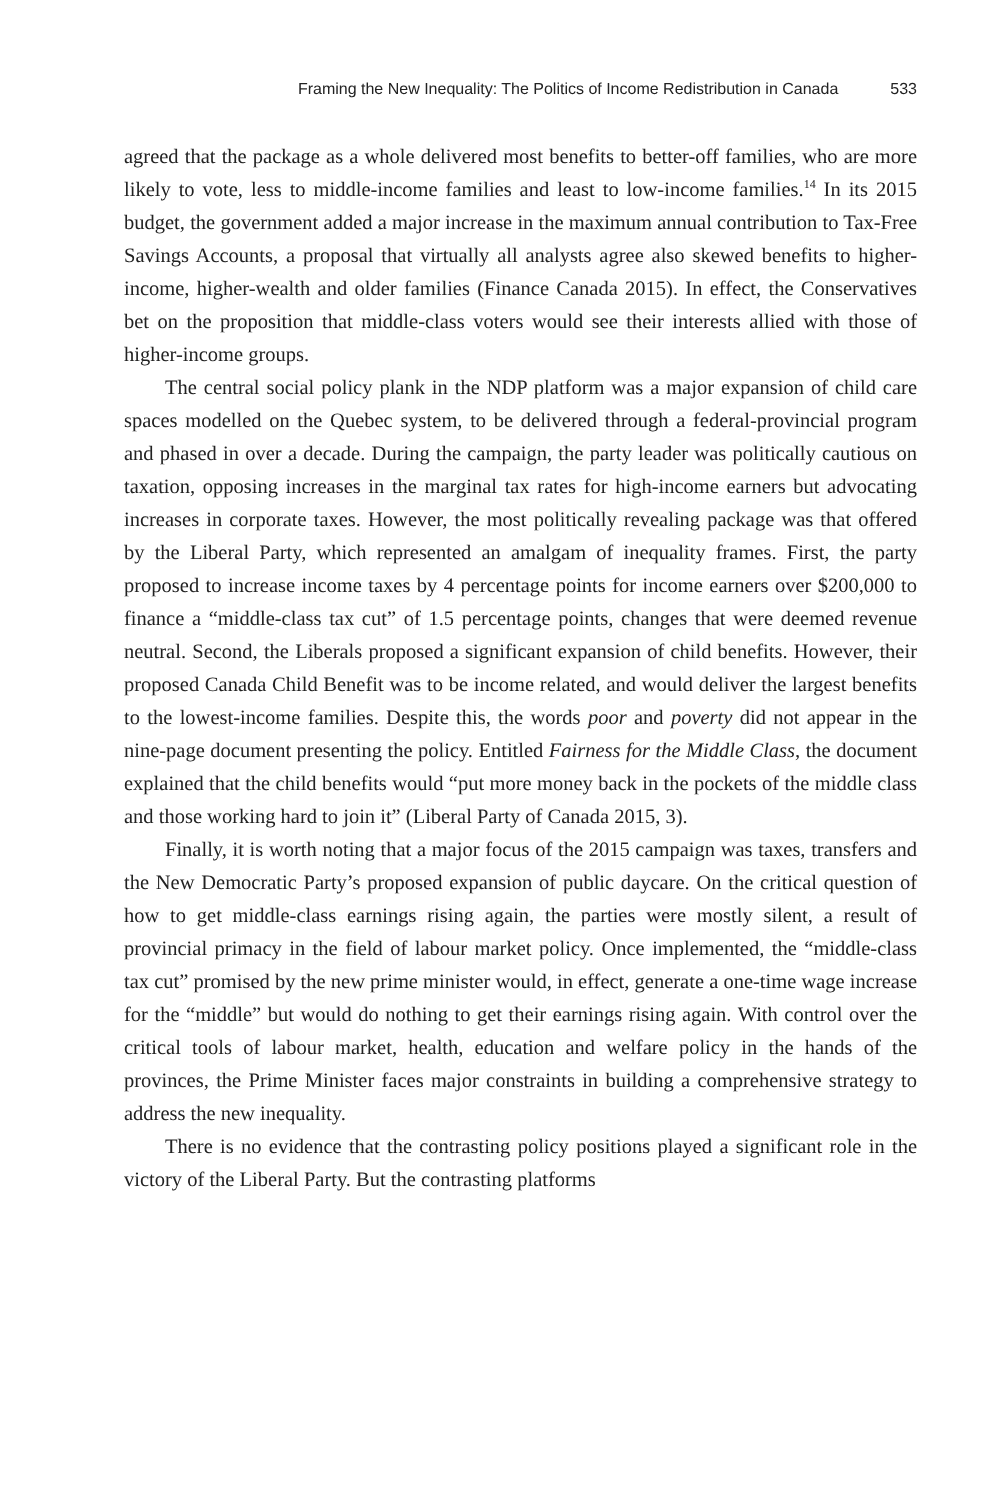Framing the New Inequality: The Politics of Income Redistribution in Canada 533
agreed that the package as a whole delivered most benefits to better-off families, who are more likely to vote, less to middle-income families and least to low-income families.<sup>14</sup> In its 2015 budget, the government added a major increase in the maximum annual contribution to Tax-Free Savings Accounts, a proposal that virtually all analysts agree also skewed benefits to higher-income, higher-wealth and older families (Finance Canada 2015). In effect, the Conservatives bet on the proposition that middle-class voters would see their interests allied with those of higher-income groups.
The central social policy plank in the NDP platform was a major expansion of child care spaces modelled on the Quebec system, to be delivered through a federal-provincial program and phased in over a decade. During the campaign, the party leader was politically cautious on taxation, opposing increases in the marginal tax rates for high-income earners but advocating increases in corporate taxes. However, the most politically revealing package was that offered by the Liberal Party, which represented an amalgam of inequality frames. First, the party proposed to increase income taxes by 4 percentage points for income earners over $200,000 to finance a “middle-class tax cut” of 1.5 percentage points, changes that were deemed revenue neutral. Second, the Liberals proposed a significant expansion of child benefits. However, their proposed Canada Child Benefit was to be income related, and would deliver the largest benefits to the lowest-income families. Despite this, the words poor and poverty did not appear in the nine-page document presenting the policy. Entitled Fairness for the Middle Class, the document explained that the child benefits would “put more money back in the pockets of the middle class and those working hard to join it” (Liberal Party of Canada 2015, 3).
Finally, it is worth noting that a major focus of the 2015 campaign was taxes, transfers and the New Democratic Party’s proposed expansion of public daycare. On the critical question of how to get middle-class earnings rising again, the parties were mostly silent, a result of provincial primacy in the field of labour market policy. Once implemented, the “middle-class tax cut” promised by the new prime minister would, in effect, generate a one-time wage increase for the “middle” but would do nothing to get their earnings rising again. With control over the critical tools of labour market, health, education and welfare policy in the hands of the provinces, the Prime Minister faces major constraints in building a comprehensive strategy to address the new inequality.
There is no evidence that the contrasting policy positions played a significant role in the victory of the Liberal Party. But the contrasting platforms